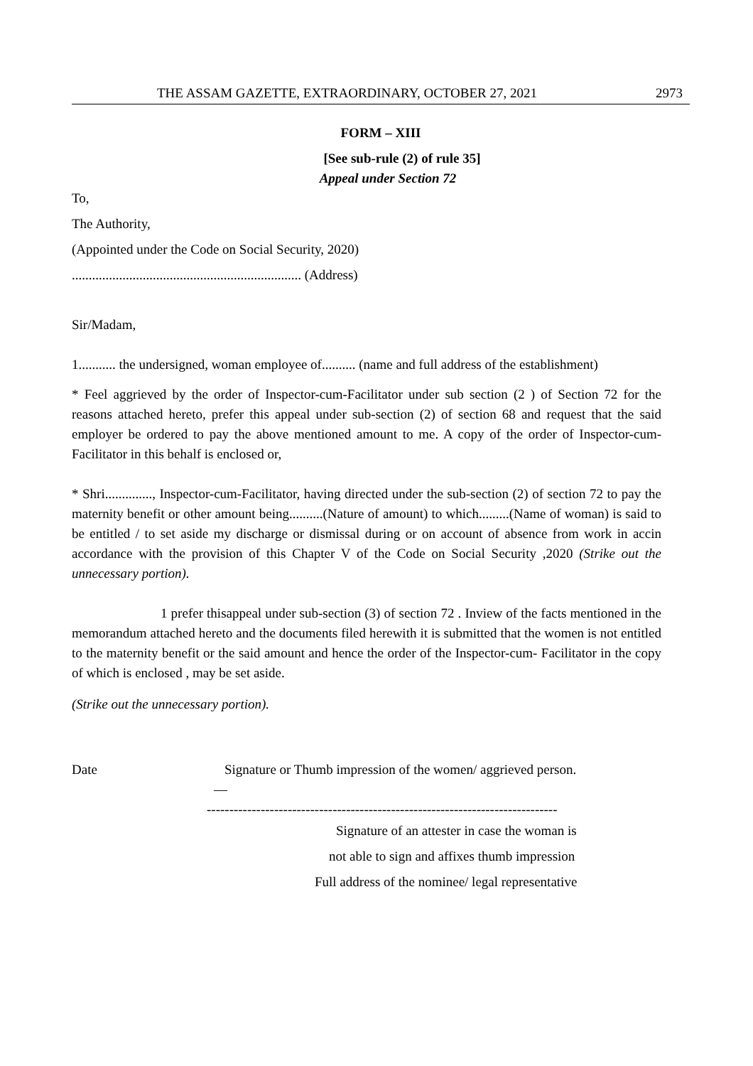THE ASSAM GAZETTE, EXTRAORDINARY, OCTOBER 27, 2021 2973
FORM – XIII
[See sub-rule (2) of rule 35]
Appeal under Section 72
To,
The Authority,
(Appointed under the Code on Social Security, 2020)
.................................................................... (Address)
Sir/Madam,
1........... the undersigned, woman employee of.......... (name and full address of the establishment)
* Feel aggrieved by the order of Inspector-cum-Facilitator under sub section (2 ) of Section 72 for the reasons attached hereto, prefer this appeal under sub-section (2) of section 68 and request that the said employer be ordered to pay the above mentioned amount to me. A copy of the order of Inspector-cum-Facilitator in this behalf is enclosed or,
* Shri.............., Inspector-cum-Facilitator, having directed under the sub-section (2) of section 72 to pay the maternity benefit or other amount being..........(Nature of amount) to which.........(Name of woman) is said to be entitled / to set aside my discharge or dismissal during or on account of absence from work in accin accordance with the provision of this Chapter V of the Code on Social Security ,2020 (Strike out the unnecessary portion).
1 prefer thisappeal under sub-section (3) of section 72 . Inview of the facts mentioned in the memorandum attached hereto and the documents filed herewith it is submitted that the women is not entitled to the maternity benefit or the said amount and hence the order of the Inspector-cum- Facilitator in the copy of which is enclosed , may be set aside.
(Strike out the unnecessary portion).
Date Signature or Thumb impression of the women/ aggrieved person.
—
------------------------------------------------------------------------------
Signature of an attester in case the woman is
not able to sign and affixes thumb impression
Full address of the nominee/ legal representative